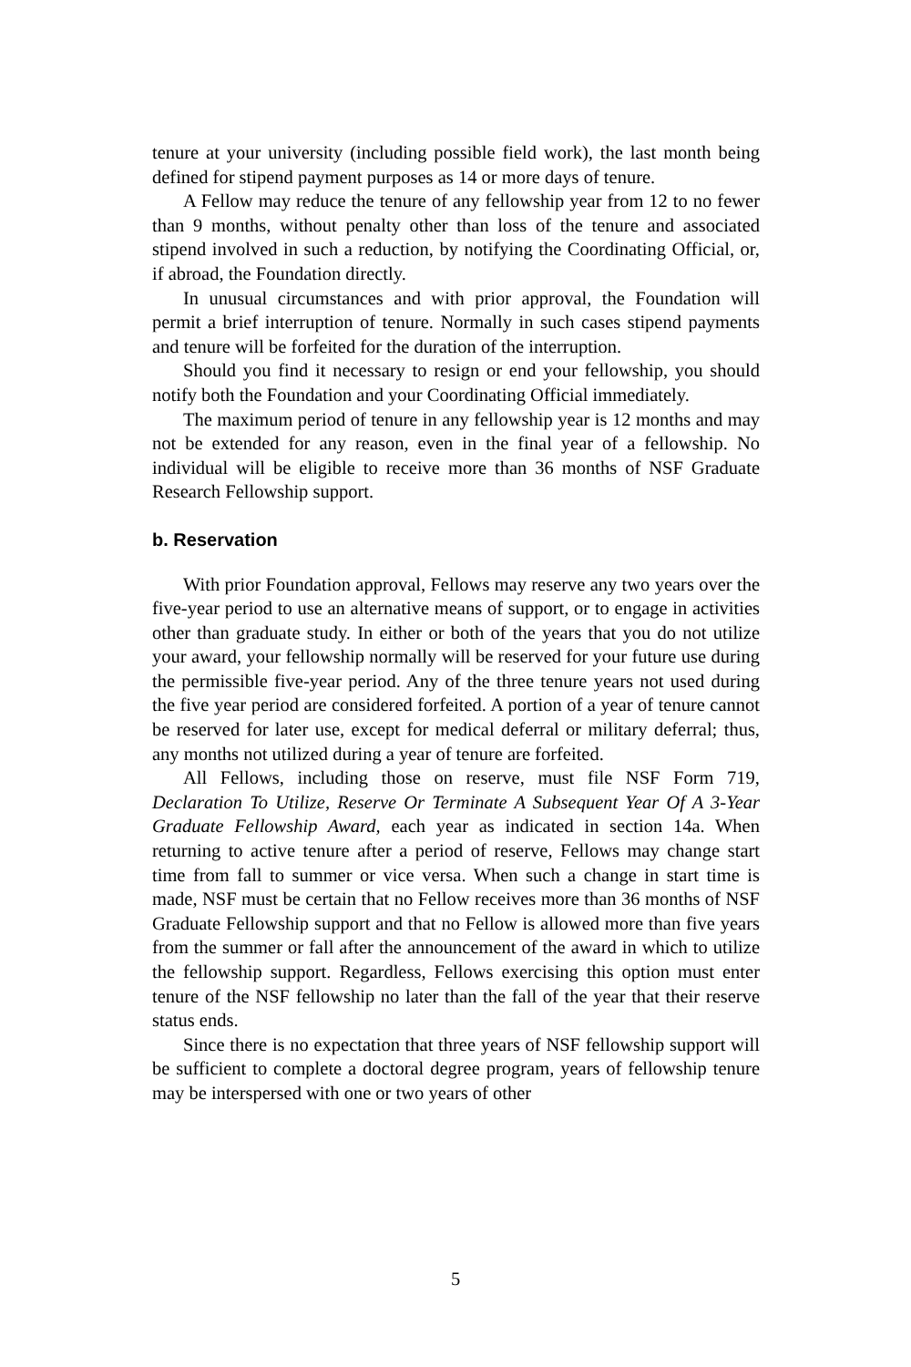tenure at your university (including possible field work), the last month being defined for stipend payment purposes as 14 or more days of tenure.
A Fellow may reduce the tenure of any fellowship year from 12 to no fewer than 9 months, without penalty other than loss of the tenure and associated stipend involved in such a reduction, by notifying the Coordinating Official, or, if abroad, the Foundation directly.
In unusual circumstances and with prior approval, the Foundation will permit a brief interruption of tenure. Normally in such cases stipend payments and tenure will be forfeited for the duration of the interruption.
Should you find it necessary to resign or end your fellowship, you should notify both the Foundation and your Coordinating Official immediately.
The maximum period of tenure in any fellowship year is 12 months and may not be extended for any reason, even in the final year of a fellowship. No individual will be eligible to receive more than 36 months of NSF Graduate Research Fellowship support.
b. Reservation
With prior Foundation approval, Fellows may reserve any two years over the five-year period to use an alternative means of support, or to engage in activities other than graduate study. In either or both of the years that you do not utilize your award, your fellowship normally will be reserved for your future use during the permissible five-year period. Any of the three tenure years not used during the five year period are considered forfeited. A portion of a year of tenure cannot be reserved for later use, except for medical deferral or military deferral; thus, any months not utilized during a year of tenure are forfeited.
All Fellows, including those on reserve, must file NSF Form 719, Declaration To Utilize, Reserve Or Terminate A Subsequent Year Of A 3-Year Graduate Fellowship Award, each year as indicated in section 14a. When returning to active tenure after a period of reserve, Fellows may change start time from fall to summer or vice versa. When such a change in start time is made, NSF must be certain that no Fellow receives more than 36 months of NSF Graduate Fellowship support and that no Fellow is allowed more than five years from the summer or fall after the announcement of the award in which to utilize the fellowship support. Regardless, Fellows exercising this option must enter tenure of the NSF fellowship no later than the fall of the year that their reserve status ends.
Since there is no expectation that three years of NSF fellowship support will be sufficient to complete a doctoral degree program, years of fellowship tenure may be interspersed with one or two years of other
5